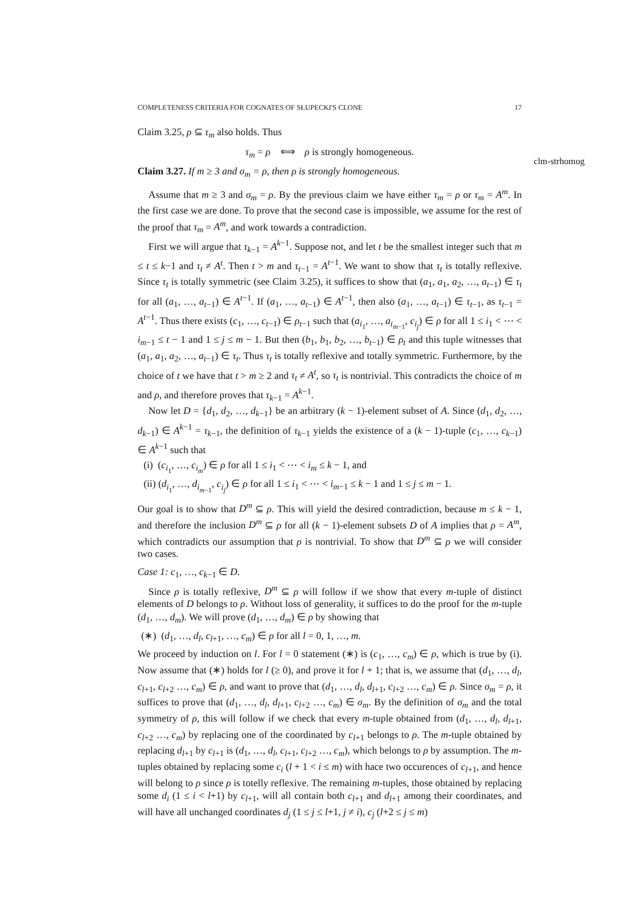COMPLETENESS CRITERIA FOR COGNATES OF SŁUPECKI'S CLONE 17
clm-strhomog
Claim 3.25, ρ ⊆ τ<sub>m</sub> also holds. Thus
τ<sub>m</sub> = ρ ⟺ ρ is strongly homogeneous.
Claim 3.27. If m ≥ 3 and σ<sub>m</sub> = ρ, then ρ is strongly homogeneous.
Assume that m ≥ 3 and σ<sub>m</sub> = ρ. By the previous claim we have either τ<sub>m</sub> = ρ or τ<sub>m</sub> = A<sup>m</sup>. In the first case we are done. To prove that the second case is impossible, we assume for the rest of the proof that τ<sub>m</sub> = A<sup>m</sup>, and work towards a contradiction.
First we will argue that τ<sub>k−1</sub> = A<sup>k−1</sup>. Suppose not, and let t be the smallest integer such that m ≤ t ≤ k−1 and τ<sub>t</sub> ≠ A<sup>t</sup>. Then t > m and τ<sub>t−1</sub> = A<sup>t−1</sup>. We want to show that τ<sub>t</sub> is totally reflexive. Since τ<sub>t</sub> is totally symmetric (see Claim 3.25), it suffices to show that (a<sub>1</sub>, a<sub>1</sub>, a<sub>2</sub>, …, a<sub>t−1</sub>) ∈ τ<sub>t</sub> for all (a<sub>1</sub>, …, a<sub>t−1</sub>) ∈ A<sup>t−1</sup>. If (a<sub>1</sub>, …, a<sub>t−1</sub>) ∈ A<sup>t−1</sup>, then also (a<sub>1</sub>, …, a<sub>t−1</sub>) ∈ τ<sub>t−1</sub>, as τ<sub>t−1</sub> = A<sup>t−1</sup>. Thus there exists (c<sub>1</sub>, …, c<sub>t−1</sub>) ∈ ρ<sub>t−1</sub> such that (a<sub>i<sub>1</sub></sub>, …, a<sub>i<sub>m−1</sub></sub>, c<sub>i<sub>j</sub></sub>) ∈ ρ for all 1 ≤ i<sub>1</sub> < ⋯ < i<sub>m−1</sub> ≤ t − 1 and 1 ≤ j ≤ m − 1. But then (b<sub>1</sub>, b<sub>1</sub>, b<sub>2</sub>, …, b<sub>t−1</sub>) ∈ ρ<sub>t</sub> and this tuple witnesses that (a<sub>1</sub>, a<sub>1</sub>, a<sub>2</sub>, …, a<sub>t−1</sub>) ∈ τ<sub>t</sub>. Thus τ<sub>t</sub> is totally reflexive and totally symmetric. Furthermore, by the choice of t we have that t > m ≥ 2 and τ<sub>t</sub> ≠ A<sup>t</sup>, so τ<sub>t</sub> is nontrivial. This contradicts the choice of m and ρ, and therefore proves that τ<sub>k−1</sub> = A<sup>k−1</sup>.
Now let D = {d<sub>1</sub>, d<sub>2</sub>, …, d<sub>k−1</sub>} be an arbitrary (k − 1)-element subset of A. Since (d<sub>1</sub>, d<sub>2</sub>, …, d<sub>k−1</sub>) ∈ A<sup>k−1</sup> = τ<sub>k−1</sub>, the definition of τ<sub>k−1</sub> yields the existence of a (k − 1)-tuple (c<sub>1</sub>, …, c<sub>k−1</sub>) ∈ A<sup>k−1</sup> such that
(i) (c<sub>i<sub>1</sub></sub>, …, c<sub>i<sub>m</sub></sub>) ∈ ρ for all 1 ≤ i<sub>1</sub> < ⋯ < i<sub>m</sub> ≤ k − 1, and
(ii) (d<sub>i<sub>1</sub></sub>, …, d<sub>i<sub>m−1</sub></sub>, c<sub>i<sub>j</sub></sub>) ∈ ρ for all 1 ≤ i<sub>1</sub> < ⋯ < i<sub>m−1</sub> ≤ k − 1 and 1 ≤ j ≤ m − 1.
Our goal is to show that D<sup>m</sup> ⊆ ρ. This will yield the desired contradiction, because m ≤ k − 1, and therefore the inclusion D<sup>m</sup> ⊆ ρ for all (k − 1)-element subsets D of A implies that ρ = A<sup>m</sup>, which contradicts our assumption that ρ is nontrivial. To show that D<sup>m</sup> ⊆ ρ we will consider two cases.
Case 1: c<sub>1</sub>, …, c<sub>k−1</sub> ∈ D.
Since ρ is totally reflexive, D<sup>m</sup> ⊆ ρ will follow if we show that every m-tuple of distinct elements of D belongs to ρ. Without loss of generality, it suffices to do the proof for the m-tuple (d<sub>1</sub>, …, d<sub>m</sub>). We will prove (d<sub>1</sub>, …, d<sub>m</sub>) ∈ ρ by showing that
(∗) (d<sub>1</sub>, …, d<sub>l</sub>, c<sub>l+1</sub>, …, c<sub>m</sub>) ∈ ρ for all l = 0, 1, …, m.
We proceed by induction on l. For l = 0 statement (∗) is (c<sub>1</sub>, …, c<sub>m</sub>) ∈ ρ, which is true by (i). Now assume that (∗) holds for l (≥ 0), and prove it for l + 1; that is, we assume that (d<sub>1</sub>, …, d<sub>l</sub>, c<sub>l+1</sub>, c<sub>l+2</sub> …, c<sub>m</sub>) ∈ ρ, and want to prove that (d<sub>1</sub>, …, d<sub>l</sub>, d<sub>l+1</sub>, c<sub>l+2</sub> …, c<sub>m</sub>) ∈ ρ. Since σ<sub>m</sub> = ρ, it suffices to prove that (d<sub>1</sub>, …, d<sub>l</sub>, d<sub>l+1</sub>, c<sub>l+2</sub> …, c<sub>m</sub>) ∈ σ<sub>m</sub>. By the definition of σ<sub>m</sub> and the total symmetry of ρ, this will follow if we check that every m-tuple obtained from (d<sub>1</sub>, …, d<sub>l</sub>, d<sub>l+1</sub>, c<sub>l+2</sub> …, c<sub>m</sub>) by replacing one of the coordinated by c<sub>l+1</sub> belongs to ρ. The m-tuple obtained by replacing d<sub>l+1</sub> by c<sub>l+1</sub> is (d<sub>1</sub>, …, d<sub>l</sub>, c<sub>l+1</sub>, c<sub>l+2</sub> …, c<sub>m</sub>), which belongs to ρ by assumption. The m-tuples obtained by replacing some c<sub>i</sub> (l + 1 < i ≤ m) with hace two occurences of c<sub>l+1</sub>, and hence will belong to ρ since ρ is totelly reflexive. The remaining m-tuples, those obtained by replacing some d<sub>i</sub> (1 ≤ i < l+1) by c<sub>l+1</sub>, will all contain both c<sub>l+1</sub> and d<sub>l+1</sub> among their coordinates, and will have all unchanged coordinates d<sub>j</sub> (1 ≤ j ≤ l+1, j ≠ i), c<sub>j</sub> (l+2 ≤ j ≤ m)